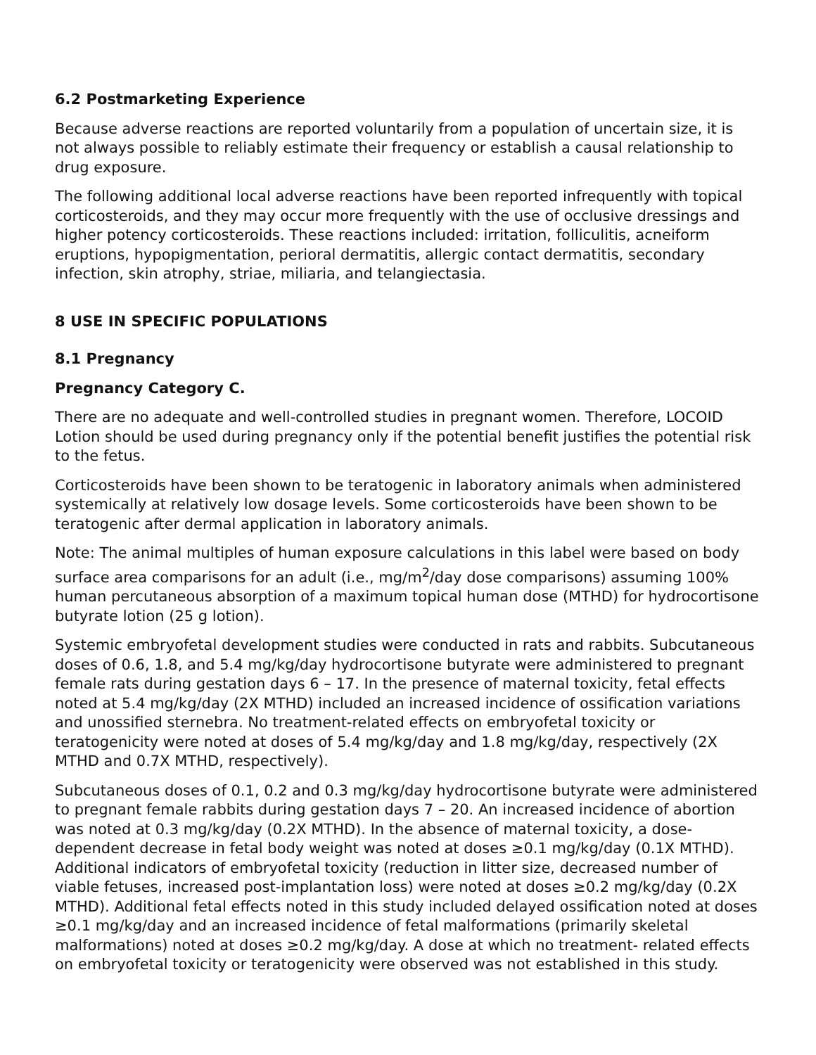6.2 Postmarketing Experience
Because adverse reactions are reported voluntarily from a population of uncertain size, it is not always possible to reliably estimate their frequency or establish a causal relationship to drug exposure.
The following additional local adverse reactions have been reported infrequently with topical corticosteroids, and they may occur more frequently with the use of occlusive dressings and higher potency corticosteroids. These reactions included: irritation, folliculitis, acneiform eruptions, hypopigmentation, perioral dermatitis, allergic contact dermatitis, secondary infection, skin atrophy, striae, miliaria, and telangiectasia.
8 USE IN SPECIFIC POPULATIONS
8.1 Pregnancy
Pregnancy Category C.
There are no adequate and well-controlled studies in pregnant women. Therefore, LOCOID Lotion should be used during pregnancy only if the potential benefit justifies the potential risk to the fetus.
Corticosteroids have been shown to be teratogenic in laboratory animals when administered systemically at relatively low dosage levels. Some corticosteroids have been shown to be teratogenic after dermal application in laboratory animals.
Note: The animal multiples of human exposure calculations in this label were based on body surface area comparisons for an adult (i.e., mg/m<sup>2</sup>/day dose comparisons) assuming 100% human percutaneous absorption of a maximum topical human dose (MTHD) for hydrocortisone butyrate lotion (25 g lotion).
Systemic embryofetal development studies were conducted in rats and rabbits. Subcutaneous doses of 0.6, 1.8, and 5.4 mg/kg/day hydrocortisone butyrate were administered to pregnant female rats during gestation days 6 – 17. In the presence of maternal toxicity, fetal effects noted at 5.4 mg/kg/day (2X MTHD) included an increased incidence of ossification variations and unossified sternebra. No treatment-related effects on embryofetal toxicity or teratogenicity were noted at doses of 5.4 mg/kg/day and 1.8 mg/kg/day, respectively (2X MTHD and 0.7X MTHD, respectively).
Subcutaneous doses of 0.1, 0.2 and 0.3 mg/kg/day hydrocortisone butyrate were administered to pregnant female rabbits during gestation days 7 – 20. An increased incidence of abortion was noted at 0.3 mg/kg/day (0.2X MTHD). In the absence of maternal toxicity, a dose-dependent decrease in fetal body weight was noted at doses ≥0.1 mg/kg/day (0.1X MTHD). Additional indicators of embryofetal toxicity (reduction in litter size, decreased number of viable fetuses, increased post-implantation loss) were noted at doses ≥0.2 mg/kg/day (0.2X MTHD). Additional fetal effects noted in this study included delayed ossification noted at doses ≥0.1 mg/kg/day and an increased incidence of fetal malformations (primarily skeletal malformations) noted at doses ≥0.2 mg/kg/day. A dose at which no treatment- related effects on embryofetal toxicity or teratogenicity were observed was not established in this study.